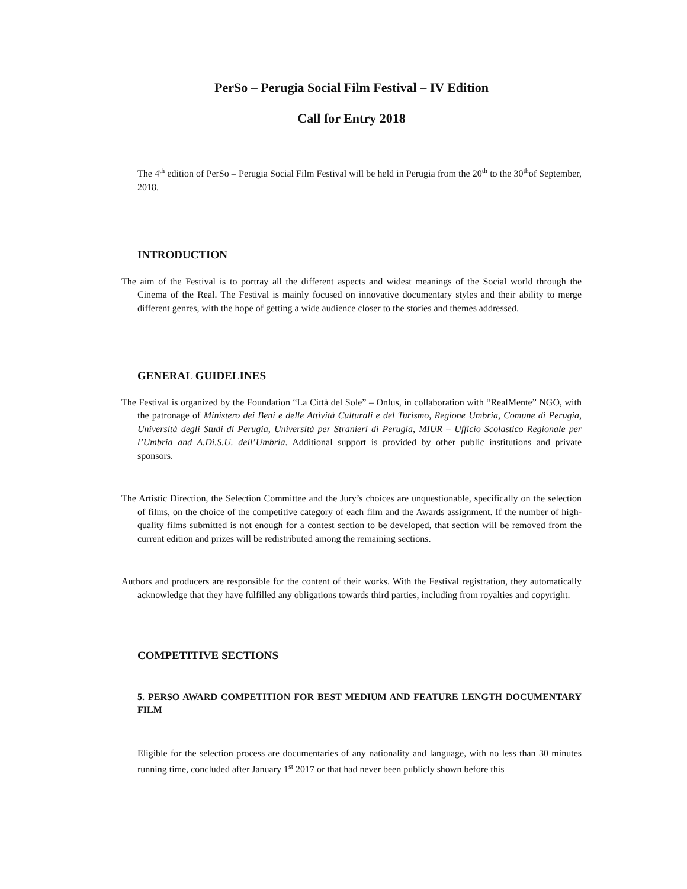PerSo – Perugia Social Film Festival – IV Edition
Call for Entry 2018
The 4<sup>th</sup> edition of PerSo – Perugia Social Film Festival will be held in Perugia from the 20<sup>th</sup> to the 30<sup>th</sup>of September, 2018.
INTRODUCTION
The aim of the Festival is to portray all the different aspects and widest meanings of the Social world through the Cinema of the Real. The Festival is mainly focused on innovative documentary styles and their ability to merge different genres, with the hope of getting a wide audience closer to the stories and themes addressed.
GENERAL GUIDELINES
The Festival is organized by the Foundation “La Città del Sole” – Onlus, in collaboration with “RealMente” NGO, with the patronage of Ministero dei Beni e delle Attività Culturali e del Turismo, Regione Umbria, Comune di Perugia, Università degli Studi di Perugia, Università per Stranieri di Perugia, MIUR – Ufficio Scolastico Regionale per l’Umbria and A.Di.S.U. dell’Umbria. Additional support is provided by other public institutions and private sponsors.
The Artistic Direction, the Selection Committee and the Jury’s choices are unquestionable, specifically on the selection of films, on the choice of the competitive category of each film and the Awards assignment. If the number of high-quality films submitted is not enough for a contest section to be developed, that section will be removed from the current edition and prizes will be redistributed among the remaining sections.
Authors and producers are responsible for the content of their works. With the Festival registration, they automatically acknowledge that they have fulfilled any obligations towards third parties, including from royalties and copyright.
COMPETITIVE SECTIONS
5. PERSO AWARD COMPETITION FOR BEST MEDIUM AND FEATURE LENGTH DOCUMENTARY FILM
Eligible for the selection process are documentaries of any nationality and language, with no less than 30 minutes running time, concluded after January 1<sup>st</sup> 2017 or that had never been publicly shown before this